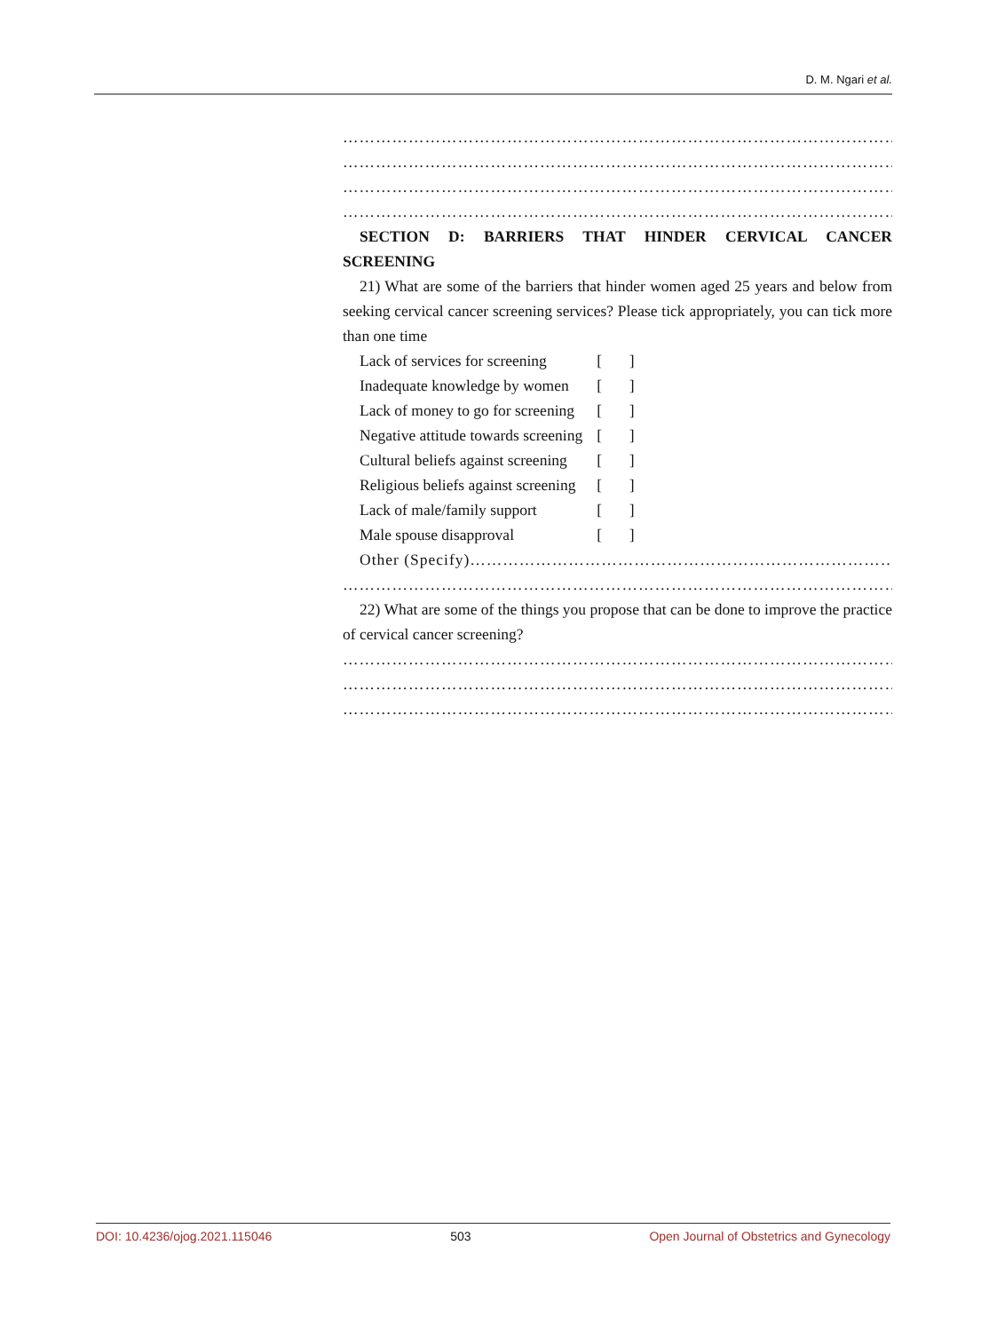D. M. Ngari et al.
…………………………………………………………………………………………
…………………………………………………………………………………………
…………………………………………………………………………………………
…………………………………………………………………………………………
SECTION D: BARRIERS THAT HINDER CERVICAL CANCER SCREENING
21) What are some of the barriers that hinder women aged 25 years and below from seeking cervical cancer screening services? Please tick appropriately, you can tick more than one time
| Lack of services for screening | [ ] |
| Inadequate knowledge by women | [ ] |
| Lack of money to go for screening | [ ] |
| Negative attitude towards screening | [ ] |
| Cultural beliefs against screening | [ ] |
| Religious beliefs against screening | [ ] |
| Lack of male/family support | [ ] |
| Male spouse disapproval | [ ] |
Other (Specify)………………………………………………………………………
…………………………………………………………………………………………
22) What are some of the things you propose that can be done to improve the practice of cervical cancer screening?
…………………………………………………………………………………………
…………………………………………………………………………………………
…………………………………………………………………………………………
DOI: 10.4236/ojog.2021.115046 503 Open Journal of Obstetrics and Gynecology